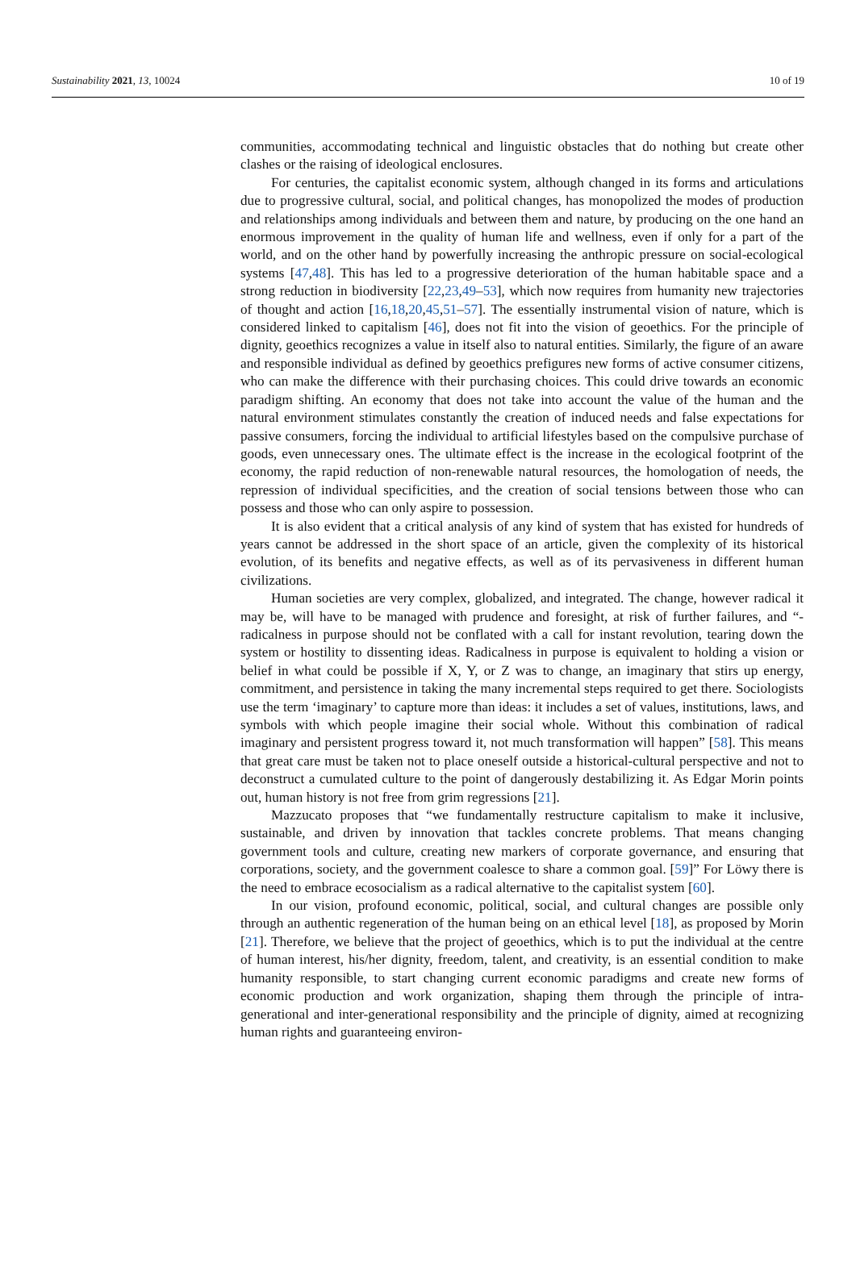Sustainability 2021, 13, 10024 10 of 19
communities, accommodating technical and linguistic obstacles that do nothing but create other clashes or the raising of ideological enclosures.
For centuries, the capitalist economic system, although changed in its forms and articulations due to progressive cultural, social, and political changes, has monopolized the modes of production and relationships among individuals and between them and nature, by producing on the one hand an enormous improvement in the quality of human life and wellness, even if only for a part of the world, and on the other hand by powerfully increasing the anthropic pressure on social-ecological systems [47,48]. This has led to a progressive deterioration of the human habitable space and a strong reduction in biodiversity [22,23,49–53], which now requires from humanity new trajectories of thought and action [16,18,20,45,51–57]. The essentially instrumental vision of nature, which is considered linked to capitalism [46], does not fit into the vision of geoethics. For the principle of dignity, geoethics recognizes a value in itself also to natural entities. Similarly, the figure of an aware and responsible individual as defined by geoethics prefigures new forms of active consumer citizens, who can make the difference with their purchasing choices. This could drive towards an economic paradigm shifting. An economy that does not take into account the value of the human and the natural environment stimulates constantly the creation of induced needs and false expectations for passive consumers, forcing the individual to artificial lifestyles based on the compulsive purchase of goods, even unnecessary ones. The ultimate effect is the increase in the ecological footprint of the economy, the rapid reduction of non-renewable natural resources, the homologation of needs, the repression of individual specificities, and the creation of social tensions between those who can possess and those who can only aspire to possession.
It is also evident that a critical analysis of any kind of system that has existed for hundreds of years cannot be addressed in the short space of an article, given the complexity of its historical evolution, of its benefits and negative effects, as well as of its pervasiveness in different human civilizations.
Human societies are very complex, globalized, and integrated. The change, however radical it may be, will have to be managed with prudence and foresight, at risk of further failures, and “-radicalness in purpose should not be conflated with a call for instant revolution, tearing down the system or hostility to dissenting ideas. Radicalness in purpose is equivalent to holding a vision or belief in what could be possible if X, Y, or Z was to change, an imaginary that stirs up energy, commitment, and persistence in taking the many incremental steps required to get there. Sociologists use the term ‘imaginary’ to capture more than ideas: it includes a set of values, institutions, laws, and symbols with which people imagine their social whole. Without this combination of radical imaginary and persistent progress toward it, not much transformation will happen” [58]. This means that great care must be taken not to place oneself outside a historical-cultural perspective and not to deconstruct a cumulated culture to the point of dangerously destabilizing it. As Edgar Morin points out, human history is not free from grim regressions [21].
Mazzucato proposes that “we fundamentally restructure capitalism to make it inclusive, sustainable, and driven by innovation that tackles concrete problems. That means changing government tools and culture, creating new markers of corporate governance, and ensuring that corporations, society, and the government coalesce to share a common goal. [59]” For Löwy there is the need to embrace ecosocialism as a radical alternative to the capitalist system [60].
In our vision, profound economic, political, social, and cultural changes are possible only through an authentic regeneration of the human being on an ethical level [18], as proposed by Morin [21]. Therefore, we believe that the project of geoethics, which is to put the individual at the centre of human interest, his/her dignity, freedom, talent, and creativity, is an essential condition to make humanity responsible, to start changing current economic paradigms and create new forms of economic production and work organization, shaping them through the principle of intra-generational and inter-generational responsibility and the principle of dignity, aimed at recognizing human rights and guaranteeing environ-